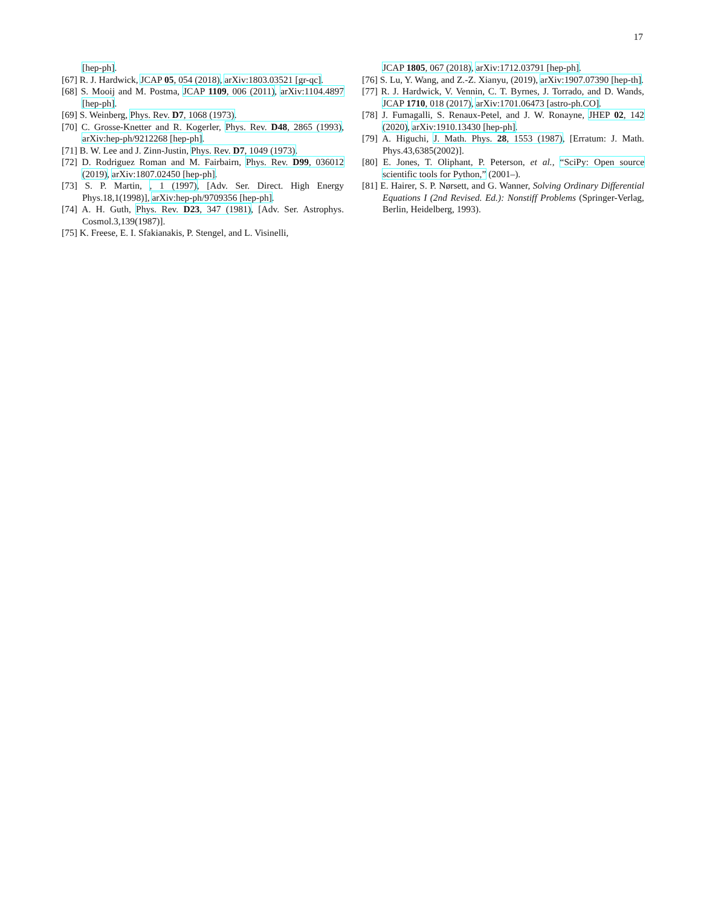17
[hep-ph].
[67] R. J. Hardwick, JCAP 05, 054 (2018), arXiv:1803.03521 [gr-qc].
[68] S. Mooij and M. Postma, JCAP 1109, 006 (2011), arXiv:1104.4897 [hep-ph].
[69] S. Weinberg, Phys. Rev. D7, 1068 (1973).
[70] C. Grosse-Knetter and R. Kogerler, Phys. Rev. D48, 2865 (1993), arXiv:hep-ph/9212268 [hep-ph].
[71] B. W. Lee and J. Zinn-Justin, Phys. Rev. D7, 1049 (1973).
[72] D. Rodriguez Roman and M. Fairbairn, Phys. Rev. D99, 036012 (2019), arXiv:1807.02450 [hep-ph].
[73] S. P. Martin, , 1 (1997), [Adv. Ser. Direct. High Energy Phys.18,1(1998)], arXiv:hep-ph/9709356 [hep-ph].
[74] A. H. Guth, Phys. Rev. D23, 347 (1981), [Adv. Ser. Astrophys. Cosmol.3,139(1987)].
[75] K. Freese, E. I. Sfakianakis, P. Stengel, and L. Visinelli,
JCAP 1805, 067 (2018), arXiv:1712.03791 [hep-ph].
[76] S. Lu, Y. Wang, and Z.-Z. Xianyu, (2019), arXiv:1907.07390 [hep-th].
[77] R. J. Hardwick, V. Vennin, C. T. Byrnes, J. Torrado, and D. Wands, JCAP 1710, 018 (2017), arXiv:1701.06473 [astro-ph.CO].
[78] J. Fumagalli, S. Renaux-Petel, and J. W. Ronayne, JHEP 02, 142 (2020), arXiv:1910.13430 [hep-ph].
[79] A. Higuchi, J. Math. Phys. 28, 1553 (1987), [Erratum: J. Math. Phys.43,6385(2002)].
[80] E. Jones, T. Oliphant, P. Peterson, et al., “SciPy: Open source scientific tools for Python,” (2001–).
[81] E. Hairer, S. P. Nørsett, and G. Wanner, Solving Ordinary Differential Equations I (2nd Revised. Ed.): Nonstiff Problems (Springer-Verlag, Berlin, Heidelberg, 1993).